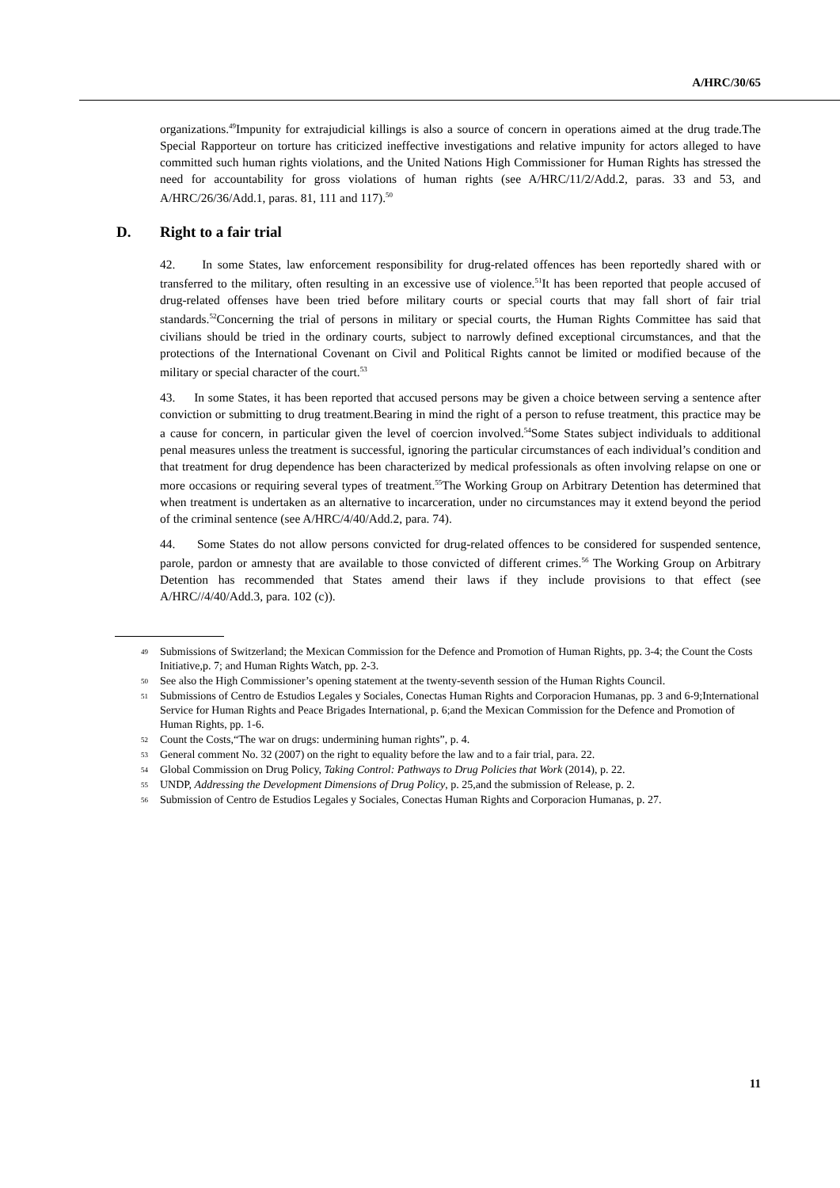A/HRC/30/65
organizations.<sup>49</sup>Impunity for extrajudicial killings is also a source of concern in operations aimed at the drug trade.The Special Rapporteur on torture has criticized ineffective investigations and relative impunity for actors alleged to have committed such human rights violations, and the United Nations High Commissioner for Human Rights has stressed the need for accountability for gross violations of human rights (see A/HRC/11/2/Add.2, paras. 33 and 53, and A/HRC/26/36/Add.1, paras. 81, 111 and 117).<sup>50</sup>
D. Right to a fair trial
42. In some States, law enforcement responsibility for drug-related offences has been reportedly shared with or transferred to the military, often resulting in an excessive use of violence.<sup>51</sup>It has been reported that people accused of drug-related offenses have been tried before military courts or special courts that may fall short of fair trial standards.<sup>52</sup>Concerning the trial of persons in military or special courts, the Human Rights Committee has said that civilians should be tried in the ordinary courts, subject to narrowly defined exceptional circumstances, and that the protections of the International Covenant on Civil and Political Rights cannot be limited or modified because of the military or special character of the court.<sup>53</sup>
43. In some States, it has been reported that accused persons may be given a choice between serving a sentence after conviction or submitting to drug treatment.Bearing in mind the right of a person to refuse treatment, this practice may be a cause for concern, in particular given the level of coercion involved.<sup>54</sup>Some States subject individuals to additional penal measures unless the treatment is successful, ignoring the particular circumstances of each individual’s condition and that treatment for drug dependence has been characterized by medical professionals as often involving relapse on one or more occasions or requiring several types of treatment.<sup>55</sup>The Working Group on Arbitrary Detention has determined that when treatment is undertaken as an alternative to incarceration, under no circumstances may it extend beyond the period of the criminal sentence (see A/HRC/4/40/Add.2, para. 74).
44. Some States do not allow persons convicted for drug-related offences to be considered for suspended sentence, parole, pardon or amnesty that are available to those convicted of different crimes.<sup>56</sup> The Working Group on Arbitrary Detention has recommended that States amend their laws if they include provisions to that effect (see A/HRC//4/40/Add.3, para. 102 (c)).
49 Submissions of Switzerland; the Mexican Commission for the Defence and Promotion of Human Rights, pp. 3-4; the Count the Costs Initiative,p. 7; and Human Rights Watch, pp. 2-3.
50 See also the High Commissioner’s opening statement at the twenty-seventh session of the Human Rights Council.
51 Submissions of Centro de Estudios Legales y Sociales, Conectas Human Rights and Corporacion Humanas, pp. 3 and 6-9;International Service for Human Rights and Peace Brigades International, p. 6;and the Mexican Commission for the Defence and Promotion of Human Rights, pp. 1-6.
52 Count the Costs,“The war on drugs: undermining human rights”, p. 4.
53 General comment No. 32 (2007) on the right to equality before the law and to a fair trial, para. 22.
54 Global Commission on Drug Policy, Taking Control: Pathways to Drug Policies that Work (2014), p. 22.
55 UNDP, Addressing the Development Dimensions of Drug Policy, p. 25,and the submission of Release, p. 2.
56 Submission of Centro de Estudios Legales y Sociales, Conectas Human Rights and Corporacion Humanas, p. 27.
11